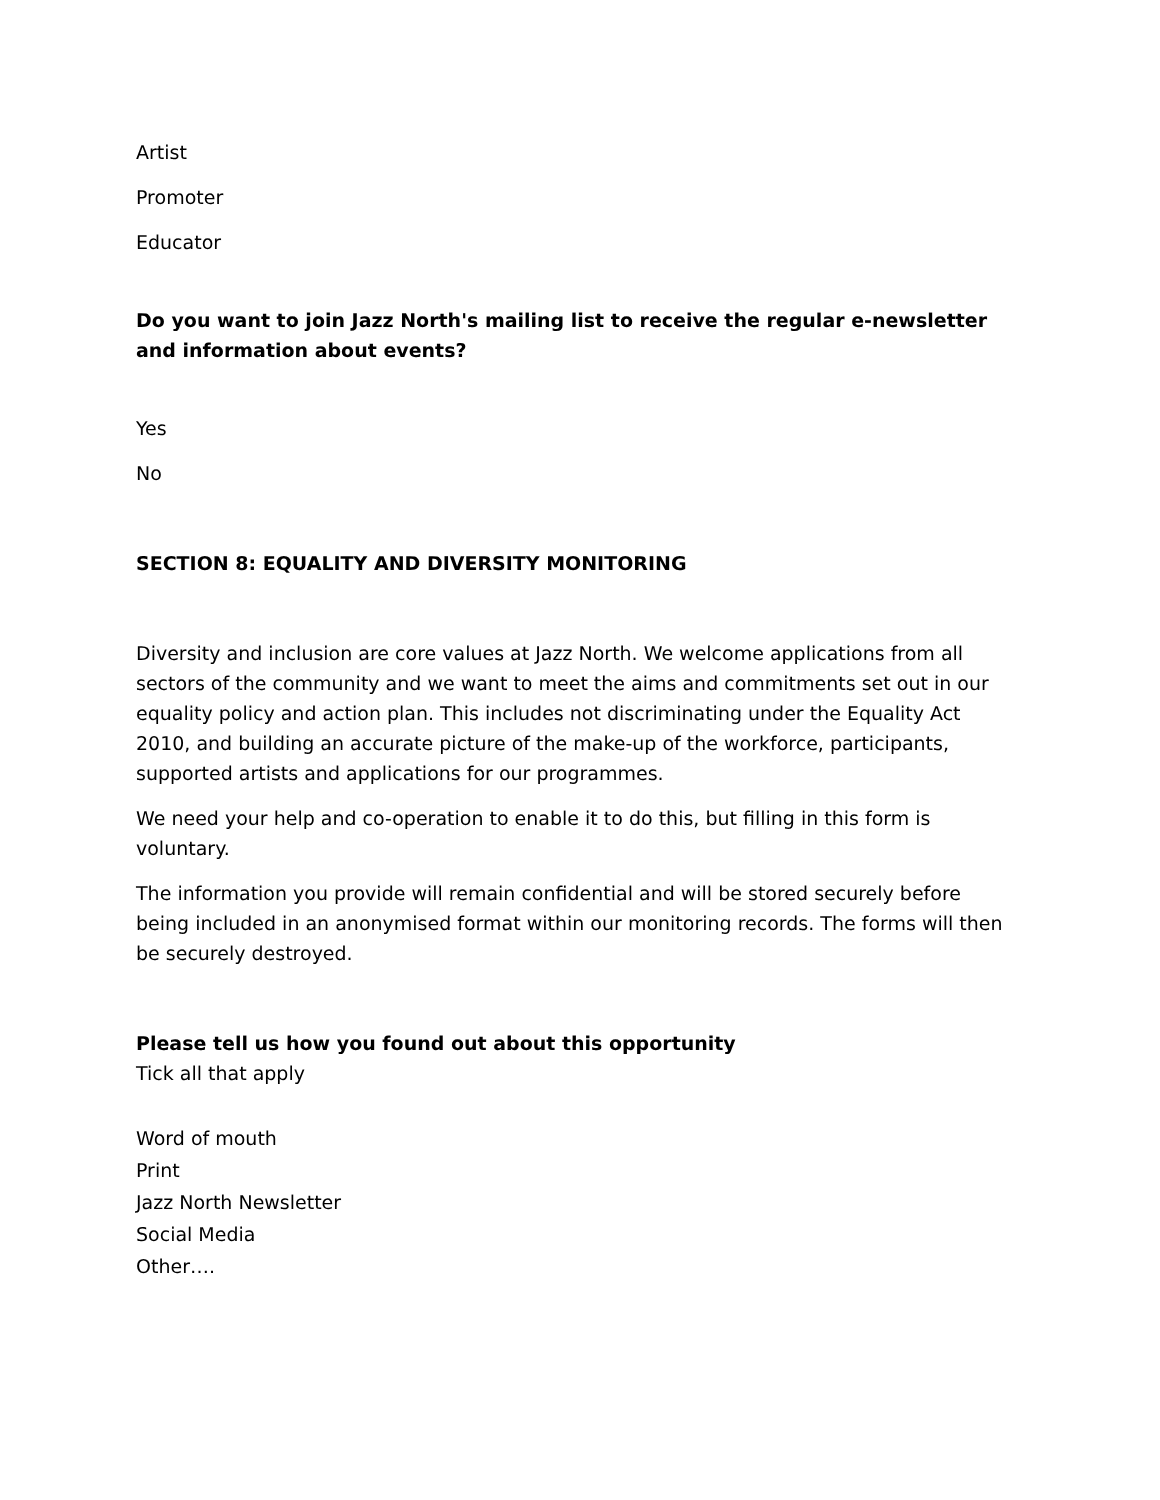Artist
Promoter
Educator
Do you want to join Jazz North's mailing list to receive the regular e-newsletter and information about events?
Yes
No
SECTION 8: EQUALITY AND DIVERSITY MONITORING
Diversity and inclusion are core values at Jazz North. We welcome applications from all sectors of the community and we want to meet the aims and commitments set out in our equality policy and action plan. This includes not discriminating under the Equality Act 2010, and building an accurate picture of the make-up of the workforce, participants, supported artists and applications for our programmes.
We need your help and co-operation to enable it to do this, but filling in this form is voluntary.
The information you provide will remain confidential and will be stored securely before being included in an anonymised format within our monitoring records. The forms will then be securely destroyed.
Please tell us how you found out about this opportunity
Tick all that apply
Word of mouth
Print
Jazz North Newsletter
Social Media
Other….